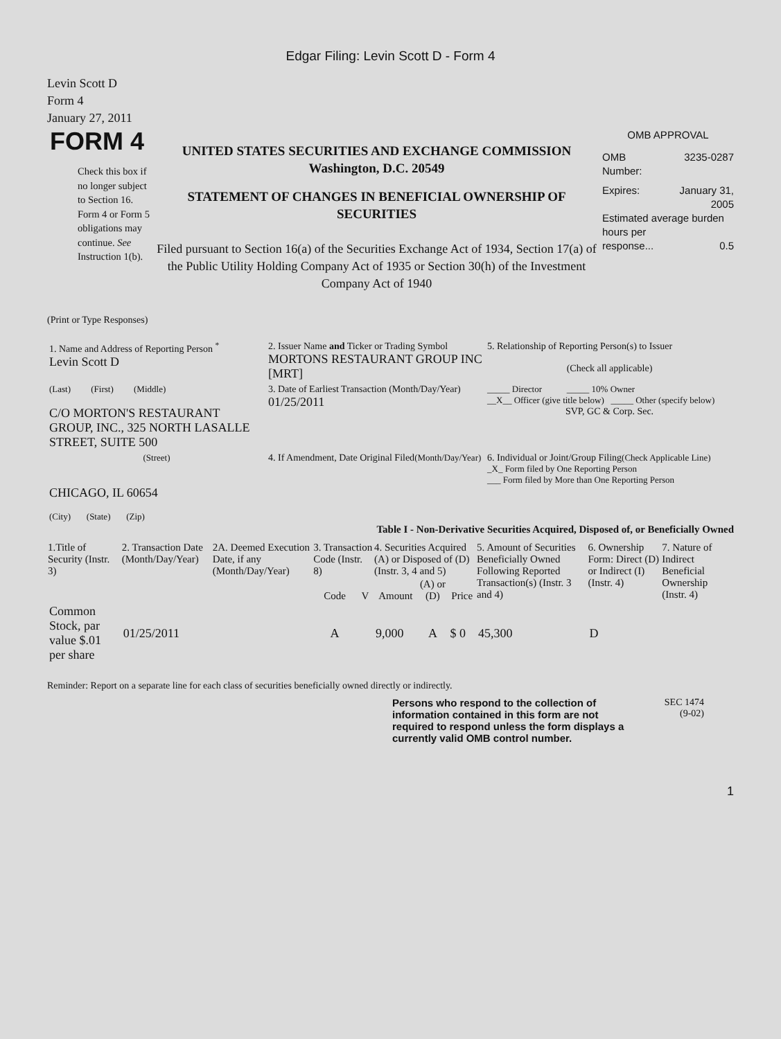Edgar Filing: Levin Scott D - Form 4
Levin Scott D
Form 4
January 27, 2011
FORM 4
Check this box if no longer subject to Section 16. Form 4 or Form 5 obligations may continue. See Instruction 1(b).
UNITED STATES SECURITIES AND EXCHANGE COMMISSION
Washington, D.C. 20549
STATEMENT OF CHANGES IN BENEFICIAL OWNERSHIP OF SECURITIES
Filed pursuant to Section 16(a) of the Securities Exchange Act of 1934, Section 17(a) of the Public Utility Holding Company Act of 1935 or Section 30(h) of the Investment Company Act of 1940
OMB APPROVAL
OMB
Number: 3235-0287
Expires: January 31,
2005
Estimated average burden hours per
response... 0.5
(Print or Type Responses)
| 1. Name and Address of Reporting Person <sup>*</sup> Levin Scott D | 2. Issuer Name and Ticker or Trading Symbol MORTONS RESTAURANT GROUP INC [MRT] | 5. Relationship of Reporting Person(s) to Issuer (Check all applicable) |
| (Last) (First) (Middle) C/O MORTON'S RESTAURANT GROUP, INC., 325 NORTH LASALLE STREET, SUITE 500 | 3. Date of Earliest Transaction (Month/Day/Year) 01/25/2011 | _____ Director _____ 10% Owner __X__ Officer (give title below) _____ Other (specify below) SVP, GC & Corp. Sec. |
| (Street) CHICAGO, IL 60654 (City) (State) (Zip) | 4. If Amendment, Date Original Filed (Month/Day/Year) | 6. Individual or Joint/Group Filing (Check Applicable Line) _X_ Form filed by One Reporting Person ___ Form filed by More than One Reporting Person |
Table I - Non-Derivative Securities Acquired, Disposed of, or Beneficially Owned
| 1.Title of Security (Instr. 3) | 2. Transaction Date (Month/Day/Year) | 2A. Deemed Execution Date, if any (Month/Day/Year) | 3. Transaction Code (Instr. 8) | | 4. Securities Acquired (A) or Disposed of (D) (Instr. 3, 4 and 5) | | | 5. Amount of Securities Beneficially Owned Following Reported Transaction(s) (Instr. 3 and 4) | 6. Ownership Form: Direct (D) or Indirect (I) (Instr. 4) | 7. Nature of Indirect Beneficial Ownership (Instr. 4) |
| --- | --- | --- | --- | --- | --- | --- | --- | --- | --- | --- |
| | | | Code | V | Amount | (A) or (D) | Price | | | |
| Common Stock, par value $.01 per share | 01/25/2011 | | A | | 9,000 | A | $ 0 | 45,300 | D | |
Reminder: Report on a separate line for each class of securities beneficially owned directly or indirectly.
Persons who respond to the collection of information contained in this form are not required to respond unless the form displays a currently valid OMB control number.
SEC 1474
(9-02)
1